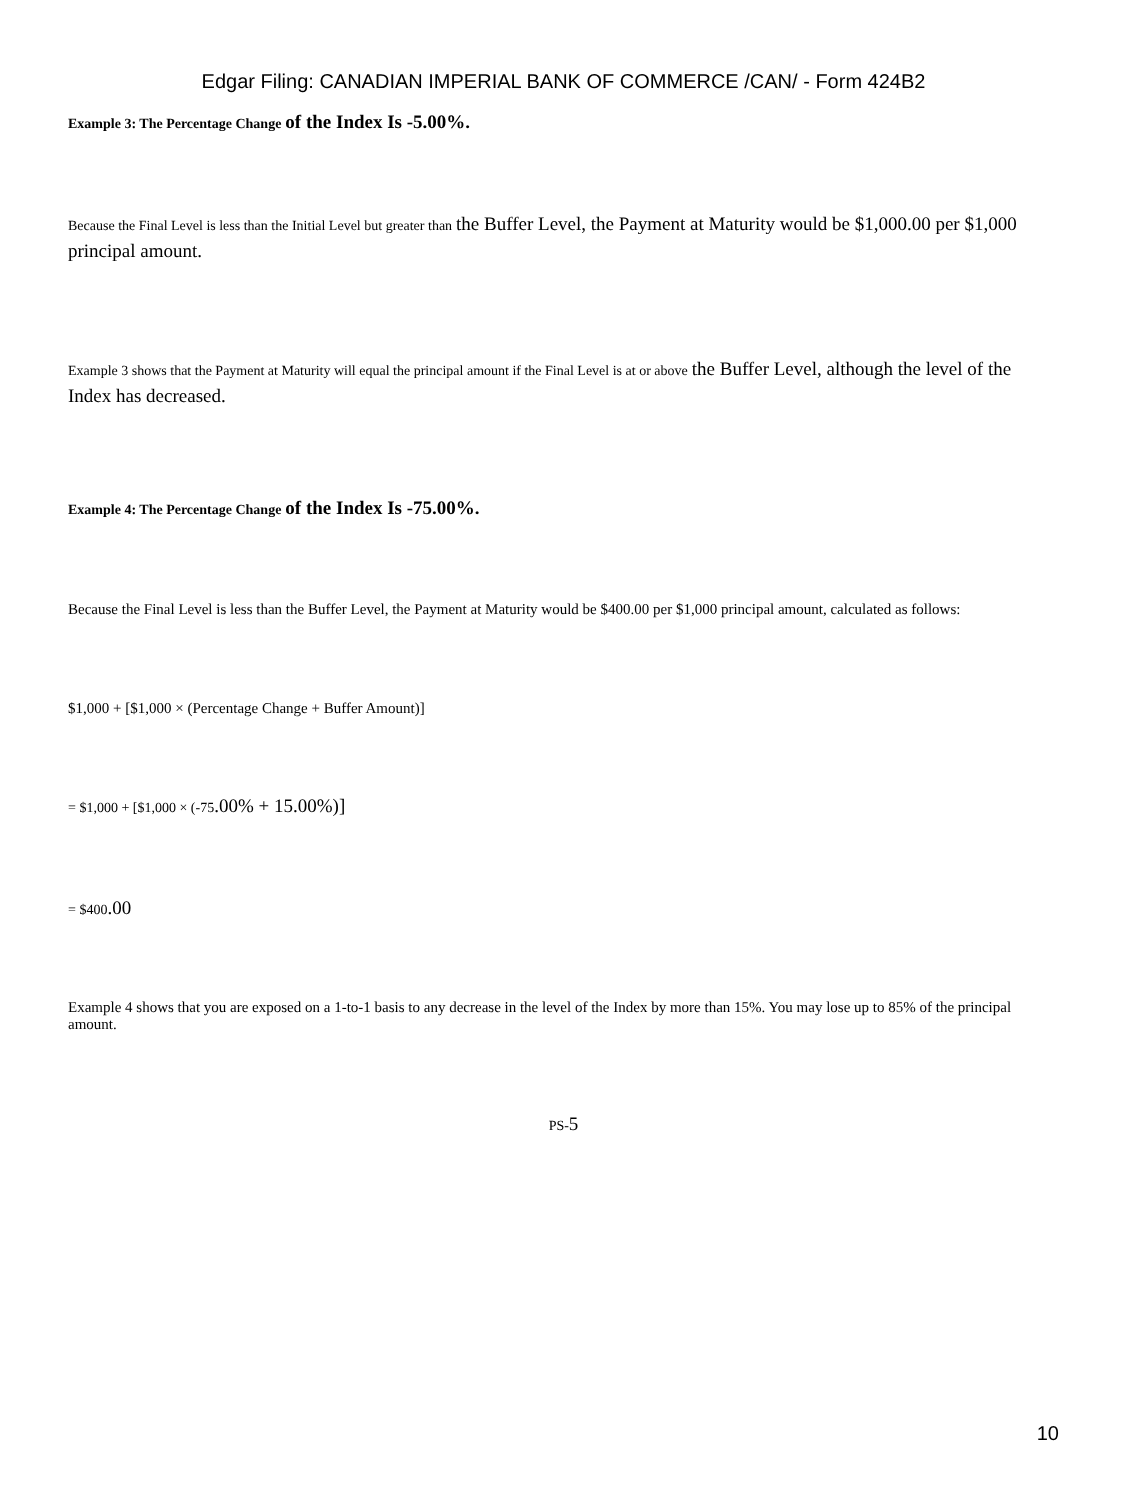Edgar Filing: CANADIAN IMPERIAL BANK OF COMMERCE /CAN/ - Form 424B2
Example 3: The Percentage Change of the Index Is -5.00%.
Because the Final Level is less than the Initial Level but greater than the Buffer Level, the Payment at Maturity would be $1,000.00 per $1,000 principal amount.
Example 3 shows that the Payment at Maturity will equal the principal amount if the Final Level is at or above the Buffer Level, although the level of the Index has decreased.
Example 4: The Percentage Change of the Index Is -75.00%.
Because the Final Level is less than the Buffer Level, the Payment at Maturity would be $400.00 per $1,000 principal amount, calculated as follows:
$1,000 + [$1,000 × (Percentage Change + Buffer Amount)]
= $1,000 + [$1,000 × (-75.00% + 15.00%)]
= $400.00
Example 4 shows that you are exposed on a 1-to-1 basis to any decrease in the level of the Index by more than 15%. You may lose up to 85% of the principal amount.
PS-5
10